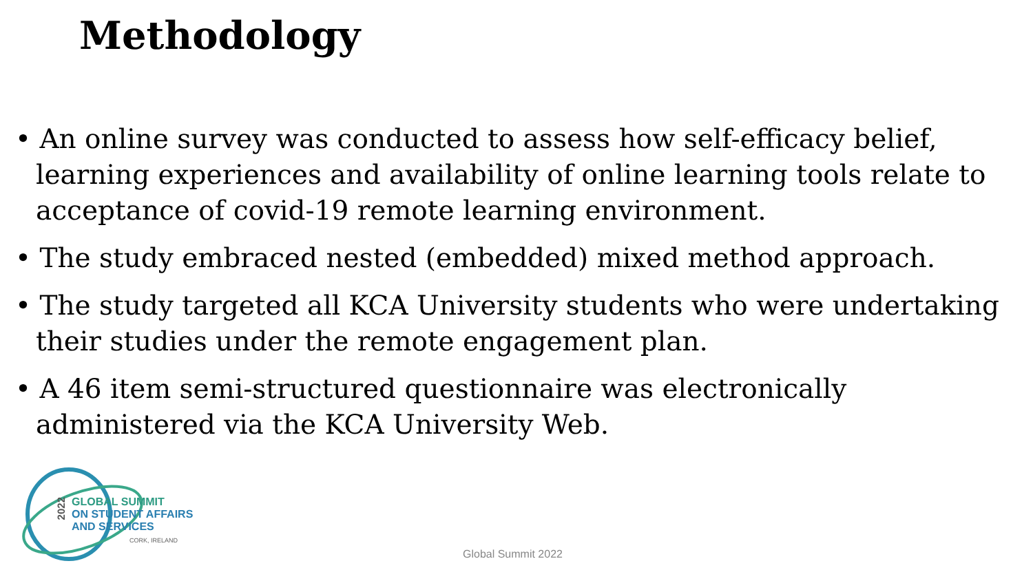Methodology
• An online survey was conducted to assess how self-efficacy belief, learning experiences and availability of online learning tools relate to acceptance of covid-19 remote learning environment.
• The study embraced nested (embedded) mixed method approach.
• The study targeted all KCA University students who were undertaking their studies under the remote engagement plan.
• A 46 item semi-structured questionnaire was electronically administered via the KCA University Web.
2022
GLOBAL SUMMIT
ON STUDENT AFFAIRS
AND SERVICES
CORK, IRELAND
Global Summit 2022